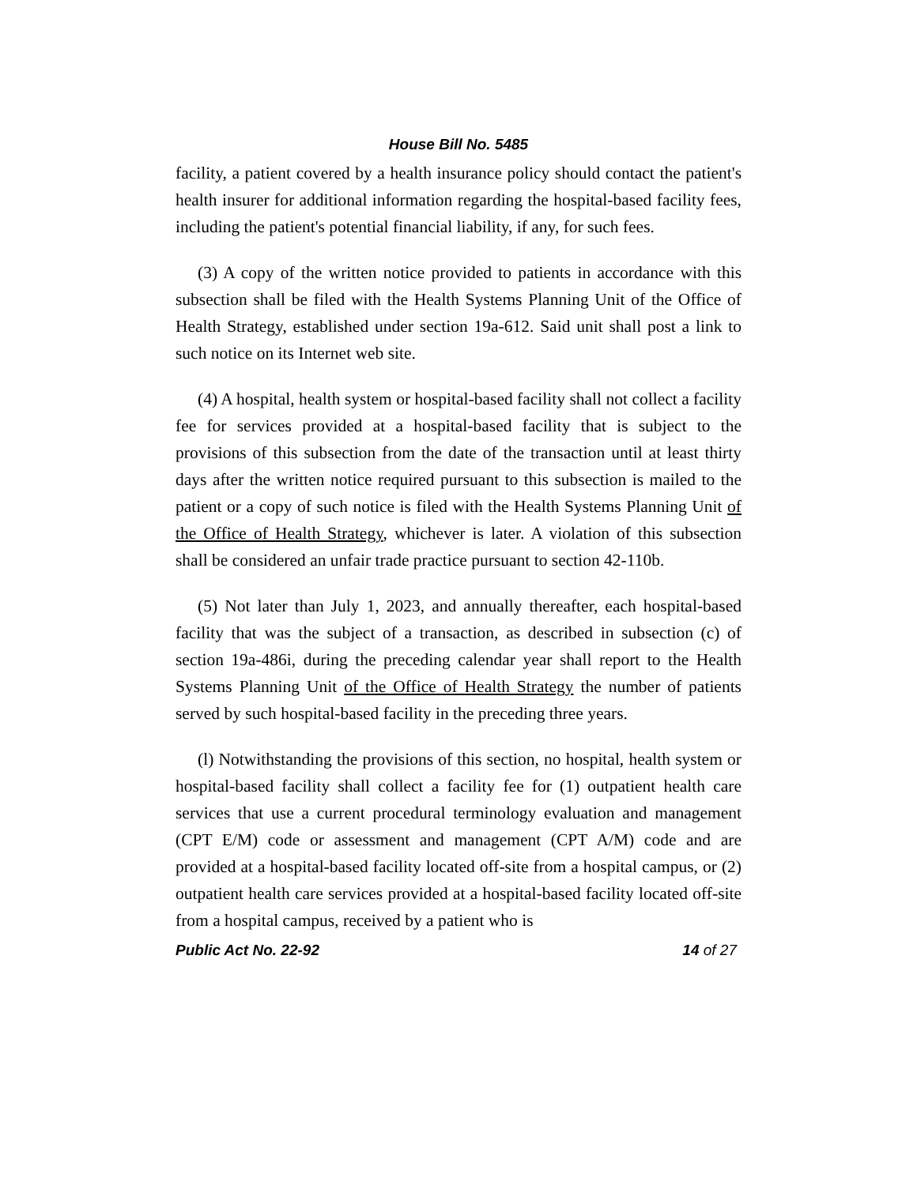House Bill No. 5485
facility, a patient covered by a health insurance policy should contact the patient's health insurer for additional information regarding the hospital-based facility fees, including the patient's potential financial liability, if any, for such fees.
(3) A copy of the written notice provided to patients in accordance with this subsection shall be filed with the Health Systems Planning Unit of the Office of Health Strategy, established under section 19a-612. Said unit shall post a link to such notice on its Internet web site.
(4) A hospital, health system or hospital-based facility shall not collect a facility fee for services provided at a hospital-based facility that is subject to the provisions of this subsection from the date of the transaction until at least thirty days after the written notice required pursuant to this subsection is mailed to the patient or a copy of such notice is filed with the Health Systems Planning Unit of the Office of Health Strategy, whichever is later. A violation of this subsection shall be considered an unfair trade practice pursuant to section 42-110b.
(5) Not later than July 1, 2023, and annually thereafter, each hospital-based facility that was the subject of a transaction, as described in subsection (c) of section 19a-486i, during the preceding calendar year shall report to the Health Systems Planning Unit of the Office of Health Strategy the number of patients served by such hospital-based facility in the preceding three years.
(l) Notwithstanding the provisions of this section, no hospital, health system or hospital-based facility shall collect a facility fee for (1) outpatient health care services that use a current procedural terminology evaluation and management (CPT E/M) code or assessment and management (CPT A/M) code and are provided at a hospital-based facility located off-site from a hospital campus, or (2) outpatient health care services provided at a hospital-based facility located off-site from a hospital campus, received by a patient who is
Public Act No. 22-92 14 of 27